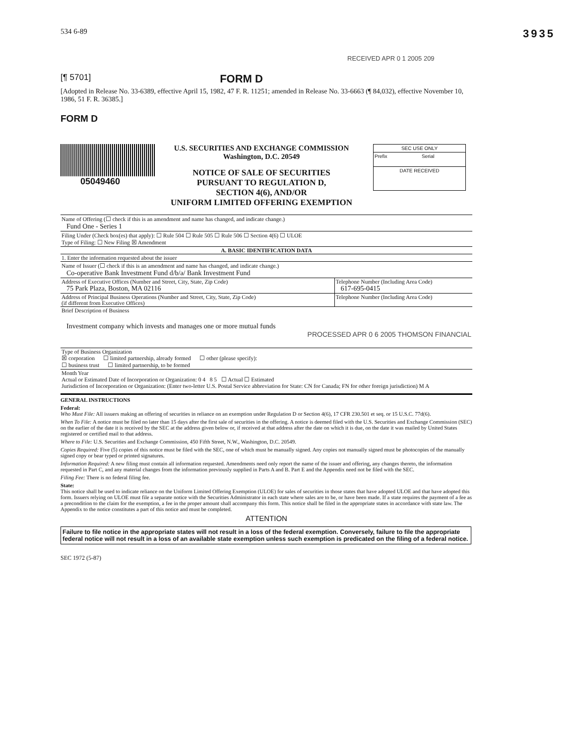534 6-89 3935
RECEIVED APR 0 1 2005 209
[¶ 5701] FORM D
[Adopted in Release No. 33-6389, effective April 15, 1982, 47 F. R. 11251; amended in Release No. 33-6663 (¶ 84,032), effective November 10, 1986, 51 F. R. 36385.]
FORM D
05049460
U.S. SECURITIES AND EXCHANGE COMMISSION
Washington, D.C. 20549
NOTICE OF SALE OF SECURITIES
PURSUANT TO REGULATION D,
SECTION 4(6), AND/OR
UNIFORM LIMITED OFFERING EXEMPTION
SEC USE ONLY
Prefix Serial
DATE RECEIVED
| Name of Offering (☐ check if this is an amendment and name has changed, and indicate change.) Fund One - Series 1 | |
| Filing Under (Check box(es) that apply): ☐ Rule 504 ☐ Rule 505 ☐ Rule 506 ☐ Section 4(6) ☐ ULOE Type of Filing: ☐ New Filing ☒ Amendment | |
| A. BASIC IDENTIFICATION DATA | |
| 1. Enter the information requested about the issuer | |
| Name of Issuer (☐ check if this is an amendment and name has changed, and indicate change.) Co-operative Bank Investment Fund d/b/a/ Bank Investment Fund | |
| Address of Executive Offices (Number and Street, City, State, Zip Code) 75 Park Plaza, Boston, MA 02116 | Telephone Number (Including Area Code) 617-695-0415 |
| Address of Principal Business Operations (Number and Street, City, State, Zip Code) (if different from Executive Offices) | Telephone Number (Including Area Code) |
| Brief Description of Business Investment company which invests and manages one or more mutual funds PROCESSED APR 0 6 2005 THOMSON FINANCIAL | |
| Type of Business Organization ☒ corporation ☐ limited partnership, already formed ☐ other (please specify): ☐ business trust ☐ limited partnership, to be formed | |
| Month Year Actual or Estimated Date of Incorporation or Organization: 0 4 8 5 ☐ Actual ☐ Estimated Jurisdiction of Incorporation or Organization: (Enter two-letter U.S. Postal Service abbreviation for State: CN for Canada; FN for other foreign jurisdiction) M A | |
GENERAL INSTRUCTIONS
Federal:
Who Must File: All issuers making an offering of securities in reliance on an exemption under Regulation D or Section 4(6), 17 CFR 230.501 et seq. or 15 U.S.C. 77d(6).
When To File: A notice must be filed no later than 15 days after the first sale of securities in the offering. A notice is deemed filed with the U.S. Securities and Exchange Commission (SEC) on the earlier of the date it is received by the SEC at the address given below or, if received at that address after the date on which it is due, on the date it was mailed by United States registered or certified mail to that address.
Where to File: U.S. Securities and Exchange Commission, 450 Fifth Street, N.W., Washington, D.C. 20549.
Copies Required: Five (5) copies of this notice must be filed with the SEC, one of which must be manually signed. Any copies not manually signed must be photocopies of the manually signed copy or bear typed or printed signatures.
Information Required: A new filing must contain all information requested. Amendments need only report the name of the issuer and offering, any changes thereto, the information requested in Part C, and any material changes from the information previously supplied in Parts A and B. Part E and the Appendix need not be filed with the SEC.
Filing Fee: There is no federal filing fee.
State:
This notice shall be used to indicate reliance on the Uniform Limited Offering Exemption (ULOE) for sales of securities in those states that have adopted ULOE and that have adopted this form. Issuers relying on ULOE must file a separate notice with the Securities Administrator in each state where sales are to be, or have been made. If a state requires the payment of a fee as a precondition to the claim for the exemption, a fee in the proper amount shall accompany this form. This notice shall be filed in the appropriate states in accordance with state law. The Appendix to the notice constitutes a part of this notice and must be completed.
ATTENTION
Failure to file notice in the appropriate states will not result in a loss of the federal exemption. Conversely, failure to file the appropriate federal notice will not result in a loss of an available state exemption unless such exemption is predicated on the filing of a federal notice.
SEC 1972 (5-87)